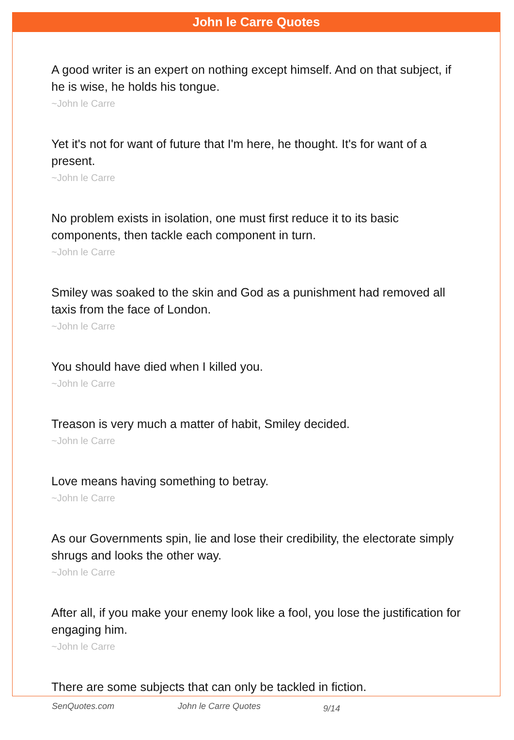John le Carre Quotes
A good writer is an expert on nothing except himself. And on that subject, if he is wise, he holds his tongue.
~John le Carre
Yet it's not for want of future that I'm here, he thought. It's for want of a present.
~John le Carre
No problem exists in isolation, one must first reduce it to its basic components, then tackle each component in turn.
~John le Carre
Smiley was soaked to the skin and God as a punishment had removed all taxis from the face of London.
~John le Carre
You should have died when I killed you.
~John le Carre
Treason is very much a matter of habit, Smiley decided.
~John le Carre
Love means having something to betray.
~John le Carre
As our Governments spin, lie and lose their credibility, the electorate simply shrugs and looks the other way.
~John le Carre
After all, if you make your enemy look like a fool, you lose the justification for engaging him.
~John le Carre
There are some subjects that can only be tackled in fiction.
SenQuotes.com John le Carre Quotes 9/14